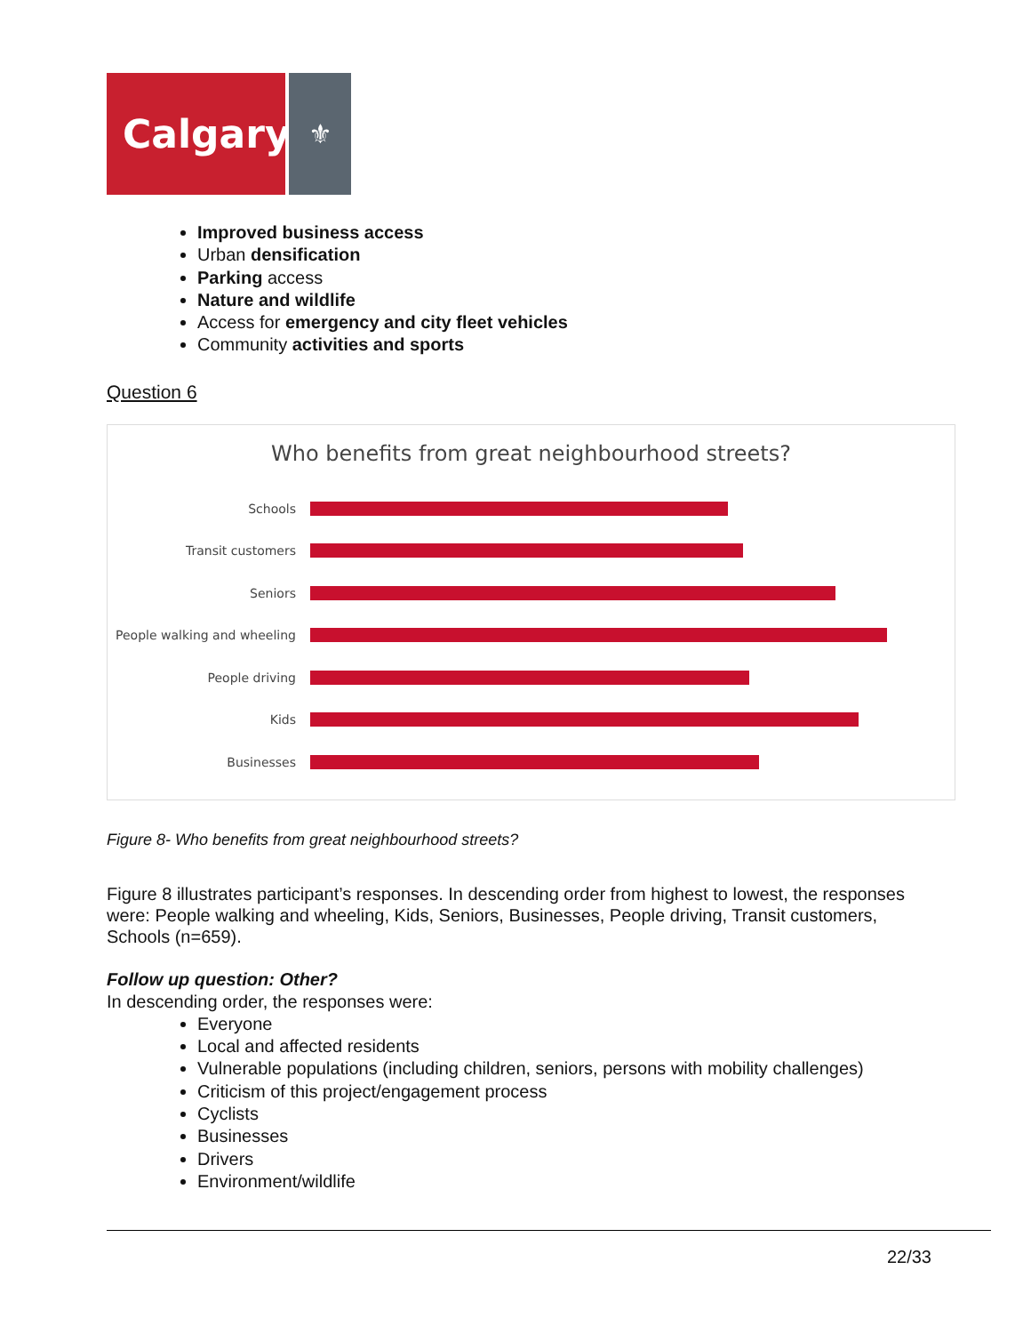Calgary
⚜
Improved business access
Urban densification
Parking access
Nature and wildlife
Access for emergency and city fleet vehicles
Community activities and sports
Question 6
Who benefits from great neighbourhood streets?
Schools
Transit customers
Seniors
People walking and wheeling
People driving
Kids
Businesses
Figure 8- Who benefits from great neighbourhood streets?
Figure 8 illustrates participant’s responses. In descending order from highest to lowest, the responses were: People walking and wheeling, Kids, Seniors, Businesses, People driving, Transit customers, Schools (n=659).
Follow up question: Other?
In descending order, the responses were:
Everyone
Local and affected residents
Vulnerable populations (including children, seniors, persons with mobility challenges)
Criticism of this project/engagement process
Cyclists
Businesses
Drivers
Environment/wildlife
22/33